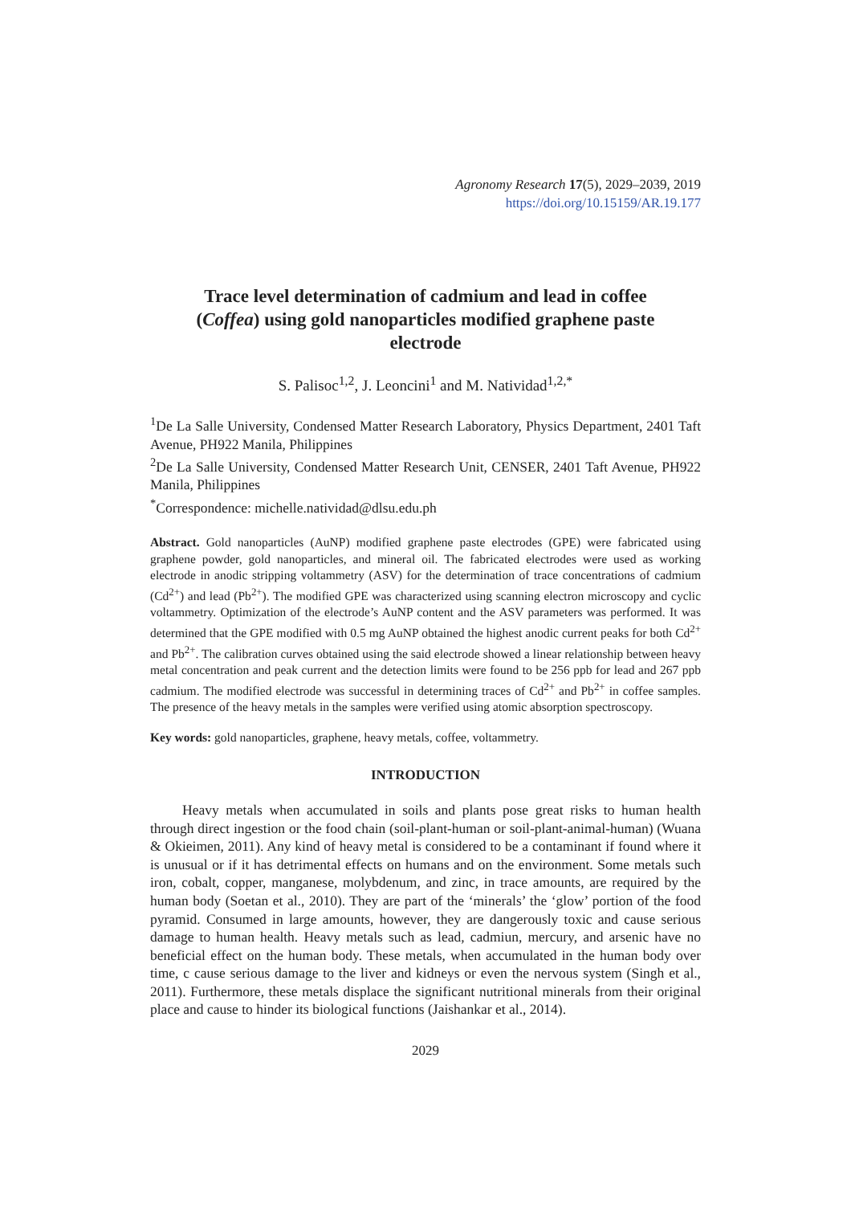Agronomy Research 17(5), 2029–2039, 2019
https://doi.org/10.15159/AR.19.177
Trace level determination of cadmium and lead in coffee (Coffea) using gold nanoparticles modified graphene paste electrode
S. Palisoc<sup>1,2</sup>, J. Leoncini<sup>1</sup> and M. Natividad<sup>1,2,*</sup>
<sup>1</sup> De La Salle University, Condensed Matter Research Laboratory, Physics Department, 2401 Taft Avenue, PH922 Manila, Philippines
<sup>2</sup> De La Salle University, Condensed Matter Research Unit, CENSER, 2401 Taft Avenue, PH922 Manila, Philippines
<sup>*</sup> Correspondence: michelle.natividad@dlsu.edu.ph
Abstract. Gold nanoparticles (AuNP) modified graphene paste electrodes (GPE) were fabricated using graphene powder, gold nanoparticles, and mineral oil. The fabricated electrodes were used as working electrode in anodic stripping voltammetry (ASV) for the determination of trace concentrations of cadmium (Cd<sup>2+</sup>) and lead (Pb<sup>2+</sup>). The modified GPE was characterized using scanning electron microscopy and cyclic voltammetry. Optimization of the electrode’s AuNP content and the ASV parameters was performed. It was determined that the GPE modified with 0.5 mg AuNP obtained the highest anodic current peaks for both Cd<sup>2+</sup> and Pb<sup>2+</sup>. The calibration curves obtained using the said electrode showed a linear relationship between heavy metal concentration and peak current and the detection limits were found to be 256 ppb for lead and 267 ppb cadmium. The modified electrode was successful in determining traces of Cd<sup>2+</sup> and Pb<sup>2+</sup> in coffee samples. The presence of the heavy metals in the samples were verified using atomic absorption spectroscopy.
Key words: gold nanoparticles, graphene, heavy metals, coffee, voltammetry.
INTRODUCTION
Heavy metals when accumulated in soils and plants pose great risks to human health through direct ingestion or the food chain (soil-plant-human or soil-plant-animal-human) (Wuana & Okieimen, 2011). Any kind of heavy metal is considered to be a contaminant if found where it is unusual or if it has detrimental effects on humans and on the environment. Some metals such iron, cobalt, copper, manganese, molybdenum, and zinc, in trace amounts, are required by the human body (Soetan et al., 2010). They are part of the ‘minerals’ the ‘glow’ portion of the food pyramid. Consumed in large amounts, however, they are dangerously toxic and cause serious damage to human health. Heavy metals such as lead, cadmiun, mercury, and arsenic have no beneficial effect on the human body. These metals, when accumulated in the human body over time, c cause serious damage to the liver and kidneys or even the nervous system (Singh et al., 2011). Furthermore, these metals displace the significant nutritional minerals from their original place and cause to hinder its biological functions (Jaishankar et al., 2014).
2029